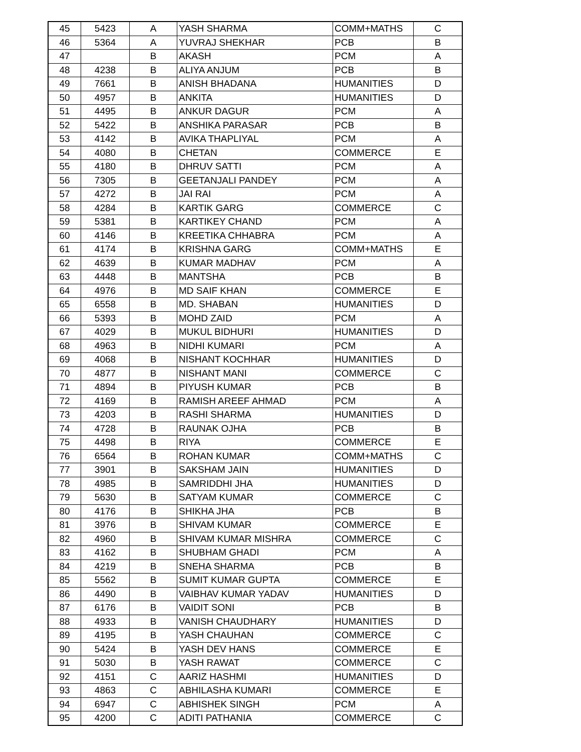| 45 | 5423 | A | YASH SHARMA | COMM+MATHS | C |
| 46 | 5364 | A | YUVRAJ SHEKHAR | PCB | B |
| 47 | | B | AKASH | PCM | A |
| 48 | 4238 | B | ALIYA ANJUM | PCB | B |
| 49 | 7661 | B | ANISH BHADANA | HUMANITIES | D |
| 50 | 4957 | B | ANKITA | HUMANITIES | D |
| 51 | 4495 | B | ANKUR DAGUR | PCM | A |
| 52 | 5422 | B | ANSHIKA PARASAR | PCB | B |
| 53 | 4142 | B | AVIKA THAPLIYAL | PCM | A |
| 54 | 4080 | B | CHETAN | COMMERCE | E |
| 55 | 4180 | B | DHRUV SATTI | PCM | A |
| 56 | 7305 | B | GEETANJALI PANDEY | PCM | A |
| 57 | 4272 | B | JAI RAI | PCM | A |
| 58 | 4284 | B | KARTIK GARG | COMMERCE | C |
| 59 | 5381 | B | KARTIKEY CHAND | PCM | A |
| 60 | 4146 | B | KREETIKA CHHABRA | PCM | A |
| 61 | 4174 | B | KRISHNA GARG | COMM+MATHS | E |
| 62 | 4639 | B | KUMAR MADHAV | PCM | A |
| 63 | 4448 | B | MANTSHA | PCB | B |
| 64 | 4976 | B | MD SAIF KHAN | COMMERCE | E |
| 65 | 6558 | B | MD. SHABAN | HUMANITIES | D |
| 66 | 5393 | B | MOHD ZAID | PCM | A |
| 67 | 4029 | B | MUKUL BIDHURI | HUMANITIES | D |
| 68 | 4963 | B | NIDHI KUMARI | PCM | A |
| 69 | 4068 | B | NISHANT KOCHHAR | HUMANITIES | D |
| 70 | 4877 | B | NISHANT MANI | COMMERCE | C |
| 71 | 4894 | B | PIYUSH KUMAR | PCB | B |
| 72 | 4169 | B | RAMISH AREEF AHMAD | PCM | A |
| 73 | 4203 | B | RASHI SHARMA | HUMANITIES | D |
| 74 | 4728 | B | RAUNAK OJHA | PCB | B |
| 75 | 4498 | B | RIYA | COMMERCE | E |
| 76 | 6564 | B | ROHAN KUMAR | COMM+MATHS | C |
| 77 | 3901 | B | SAKSHAM JAIN | HUMANITIES | D |
| 78 | 4985 | B | SAMRIDDHI JHA | HUMANITIES | D |
| 79 | 5630 | B | SATYAM KUMAR | COMMERCE | C |
| 80 | 4176 | B | SHIKHA JHA | PCB | B |
| 81 | 3976 | B | SHIVAM KUMAR | COMMERCE | E |
| 82 | 4960 | B | SHIVAM KUMAR MISHRA | COMMERCE | C |
| 83 | 4162 | B | SHUBHAM GHADI | PCM | A |
| 84 | 4219 | B | SNEHA SHARMA | PCB | B |
| 85 | 5562 | B | SUMIT KUMAR GUPTA | COMMERCE | E |
| 86 | 4490 | B | VAIBHAV KUMAR YADAV | HUMANITIES | D |
| 87 | 6176 | B | VAIDIT SONI | PCB | B |
| 88 | 4933 | B | VANISH CHAUDHARY | HUMANITIES | D |
| 89 | 4195 | B | YASH CHAUHAN | COMMERCE | C |
| 90 | 5424 | B | YASH DEV HANS | COMMERCE | E |
| 91 | 5030 | B | YASH RAWAT | COMMERCE | C |
| 92 | 4151 | C | AARIZ HASHMI | HUMANITIES | D |
| 93 | 4863 | C | ABHILASHA KUMARI | COMMERCE | E |
| 94 | 6947 | C | ABHISHEK SINGH | PCM | A |
| 95 | 4200 | C | ADITI PATHANIA | COMMERCE | C |